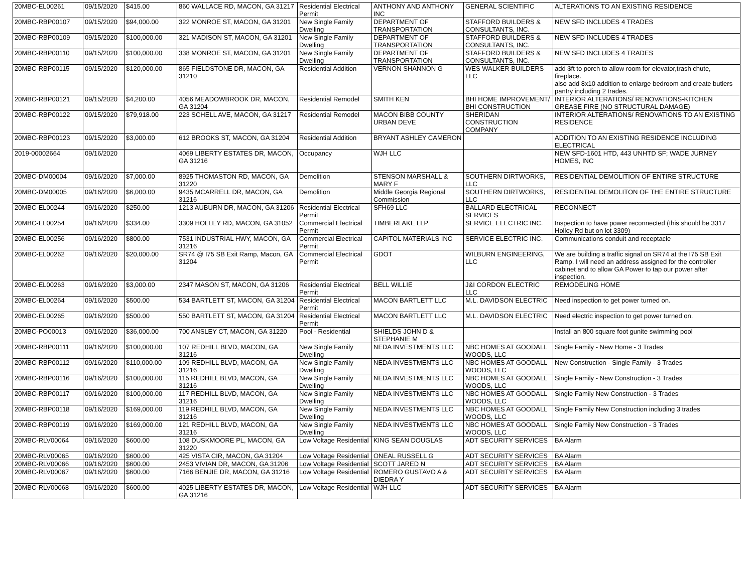| 20MBC-EL00261 | 09/15/2020 | $415.00 | 860 WALLACE RD, MACON, GA 31217 | Residential Electrical Permit | ANTHONY AND ANTHONY INC | GENERAL SCIENTIFIC | ALTERATIONS TO AN EXISTING RESIDENCE |
| 20MBC-RBP00107 | 09/15/2020 | $94,000.00 | 322 MONROE ST, MACON, GA 31201 | New Single Family Dwelling | DEPARTMENT OF TRANSPORTATION | STAFFORD BUILDERS & CONSULTANTS, INC. | NEW SFD INCLUDES 4 TRADES |
| 20MBC-RBP00109 | 09/15/2020 | $100,000.00 | 321 MADISON ST, MACON, GA 31201 | New Single Family Dwelling | DEPARTMENT OF TRANSPORTATION | STAFFORD BUILDERS & CONSULTANTS, INC. | NEW SFD INCLUDES 4 TRADES |
| 20MBC-RBP00110 | 09/15/2020 | $100,000.00 | 338 MONROE ST, MACON, GA 31201 | New Single Family Dwelling | DEPARTMENT OF TRANSPORTATION | STAFFORD BUILDERS & CONSULTANTS, INC. | NEW SFD INCLUDES 4 TRADES |
| 20MBC-RBP00115 | 09/15/2020 | $120,000.00 | 865 FIELDSTONE DR, MACON, GA 31210 | Residential Addition | VERNON SHANNON G | WES WALKER BUILDERS LLC | add $ft to porch to allow room for elevator,trash chute, fireplace. also add 8x10 addition to enlarge bedroom and create butlers pantry including 2 trades. |
| 20MBC-RBP00121 | 09/15/2020 | $4,200.00 | 4056 MEADOWBROOK DR, MACON, GA 31204 | Residential Remodel | SMITH KEN | BHI HOME IMPROVEMENT/ BHI CONSTRUCTION | INTERIOR ALTERATIONS/ RENOVATIONS-KITCHEN GREASE FIRE (NO STRUCTURAL DAMAGE) |
| 20MBC-RBP00122 | 09/15/2020 | $79,918.00 | 223 SCHELL AVE, MACON, GA 31217 | Residential Remodel | MACON BIBB COUNTY URBAN DEVE | SHERIDAN CONSTRUCTION COMPANY | INTERIOR ALTERATIONS/ RENOVATIONS TO AN EXISTING RESIDENCE |
| 20MBC-RBP00123 | 09/15/2020 | $3,000.00 | 612 BROOKS ST, MACON, GA 31204 | Residential Addition | BRYANT ASHLEY CAMERON | | ADDITION TO AN EXISTING RESIDENCE INCLUDING ELECTRICAL |
| 2019-00002664 | 09/16/2020 | | 4069 LIBERTY ESTATES DR, MACON, GA 31216 | Occupancy | WJH LLC | | NEW SFD-1601 HTD, 443 UNHTD SF; WADE JURNEY HOMES, INC |
| 20MBC-DM00004 | 09/16/2020 | $7,000.00 | 8925 THOMASTON RD, MACON, GA 31220 | Demolition | STENSON MARSHALL & MARY F | SOUTHERN DIRTWORKS, LLC | RESIDENTIAL DEMOLITION OF ENTIRE STRUCTURE |
| 20MBC-DM00005 | 09/16/2020 | $6,000.00 | 9435 MCARRELL DR, MACON, GA 31216 | Demolition | Middle Georgia Regional Commission | SOUTHERN DIRTWORKS, LLC | RESIDENTIAL DEMOLITON OF THE ENTIRE STRUCTURE |
| 20MBC-EL00244 | 09/16/2020 | $250.00 | 1213 AUBURN DR, MACON, GA 31206 | Residential Electrical Permit | SFH69 LLC | BALLARD ELECTRICAL SERVICES | RECONNECT |
| 20MBC-EL00254 | 09/16/2020 | $334.00 | 3309 HOLLEY RD, MACON, GA 31052 | Commercial Electrical Permit | TIMBERLAKE LLP | SERVICE ELECTRIC INC. | Inspection to have power reconnected (this should be 3317 Holley Rd but on lot 3309) |
| 20MBC-EL00256 | 09/16/2020 | $800.00 | 7531 INDUSTRIAL HWY, MACON, GA 31216 | Commercial Electrical Permit | CAPITOL MATERIALS INC | SERVICE ELECTRIC INC. | Communications conduit and receptacle |
| 20MBC-EL00262 | 09/16/2020 | $20,000.00 | SR74 @ I75 SB Exit Ramp, Macon, GA 31204 | Commercial Electrical Permit | GDOT | WILBURN ENGINEERING, LLC | We are building a traffic signal on SR74 at the I75 SB Exit Ramp. I will need an address assigned for the controller cabinet and to allow GA Power to tap our power after inspection. |
| 20MBC-EL00263 | 09/16/2020 | $3,000.00 | 2347 MASON ST, MACON, GA 31206 | Residential Electrical Permit | BELL WILLIE | J&I CORDON ELECTRIC LLC | REMODELING HOME |
| 20MBC-EL00264 | 09/16/2020 | $500.00 | 534 BARTLETT ST, MACON, GA 31204 | Residential Electrical Permit | MACON BARTLETT LLC | M.L. DAVIDSON ELECTRIC | Need inspection to get power turned on. |
| 20MBC-EL00265 | 09/16/2020 | $500.00 | 550 BARTLETT ST, MACON, GA 31204 | Residential Electrical Permit | MACON BARTLETT LLC | M.L. DAVIDSON ELECTRIC | Need electric inspection to get power turned on. |
| 20MBC-PO00013 | 09/16/2020 | $36,000.00 | 700 ANSLEY CT, MACON, GA 31220 | Pool - Residential | SHIELDS JOHN D & STEPHANIE M | | Install an 800 square foot gunite swimming pool |
| 20MBC-RBP00111 | 09/16/2020 | $100,000.00 | 107 REDHILL BLVD, MACON, GA 31216 | New Single Family Dwelling | NEDA INVESTMENTS LLC | NBC HOMES AT GOODALL WOODS, LLC | Single Family - New Home - 3 Trades |
| 20MBC-RBP00112 | 09/16/2020 | $110,000.00 | 109 REDHILL BLVD, MACON, GA 31216 | New Single Family Dwelling | NEDA INVESTMENTS LLC | NBC HOMES AT GOODALL WOODS, LLC | New Construction - Single Family - 3 Trades |
| 20MBC-RBP00116 | 09/16/2020 | $100,000.00 | 115 REDHILL BLVD, MACON, GA 31216 | New Single Family Dwelling | NEDA INVESTMENTS LLC | NBC HOMES AT GOODALL WOODS, LLC | Single Family - New Construction - 3 Trades |
| 20MBC-RBP00117 | 09/16/2020 | $100,000.00 | 117 REDHILL BLVD, MACON, GA 31216 | New Single Family Dwelling | NEDA INVESTMENTS LLC | NBC HOMES AT GOODALL WOODS, LLC | Single Family New Construction - 3 Trades |
| 20MBC-RBP00118 | 09/16/2020 | $169,000.00 | 119 REDHILL BLVD, MACON, GA 31216 | New Single Family Dwelling | NEDA INVESTMENTS LLC | NBC HOMES AT GOODALL WOODS, LLC | Single Family New Construction including 3 trades |
| 20MBC-RBP00119 | 09/16/2020 | $169,000.00 | 121 REDHILL BLVD, MACON, GA 31216 | New Single Family Dwelling | NEDA INVESTMENTS LLC | NBC HOMES AT GOODALL WOODS, LLC | Single Family New Construction - 3 Trades |
| 20MBC-RLV00064 | 09/16/2020 | $600.00 | 108 DUSKMOORE PL, MACON, GA 31220 | Low Voltage Residential | KING SEAN DOUGLAS | ADT SECURITY SERVICES | BA Alarm |
| 20MBC-RLV00065 | 09/16/2020 | $600.00 | 425 VISTA CIR, MACON, GA 31204 | Low Voltage Residential | ONEAL RUSSELL G | ADT SECURITY SERVICES | BA Alarm |
| 20MBC-RLV00066 | 09/16/2020 | $600.00 | 2453 VIVIAN DR, MACON, GA 31206 | Low Voltage Residential | SCOTT JARED N | ADT SECURITY SERVICES | BA Alarm |
| 20MBC-RLV00067 | 09/16/2020 | $600.00 | 7166 BENJIE DR, MACON, GA 31216 | Low Voltage Residential | ROMERO GUSTAVO A & DIEDRA Y | ADT SECURITY SERVICES | BA Alarm |
| 20MBC-RLV00068 | 09/16/2020 | $600.00 | 4025 LIBERTY ESTATES DR, MACON, GA 31216 | Low Voltage Residential | WJH LLC | ADT SECURITY SERVICES | BA Alarm |